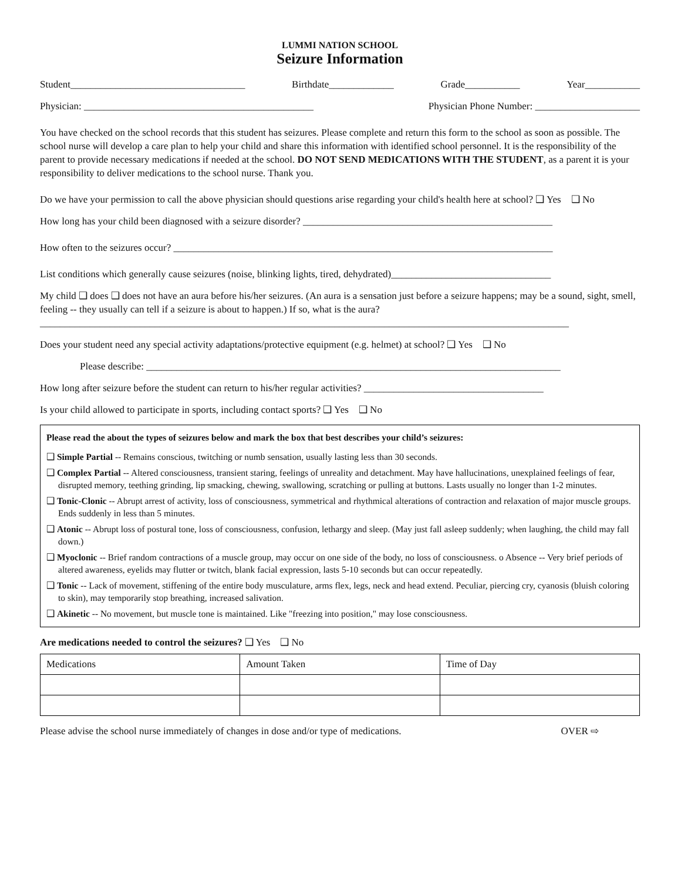LUMMI NATION SCHOOL
Seizure Information
Student___________________________________ Birthdate_____________ Grade___________ Year___________
Physician: ______________________________________________ Physician Phone Number: _____________________
You have checked on the school records that this student has seizures. Please complete and return this form to the school as soon as possible. The school nurse will develop a care plan to help your child and share this information with identified school personnel. It is the responsibility of the parent to provide necessary medications if needed at the school. DO NOT SEND MEDICATIONS WITH THE STUDENT, as a parent it is your responsibility to deliver medications to the school nurse. Thank you.
Do we have your permission to call the above physician should questions arise regarding your child's health here at school? ❑ Yes ❑ No
How long has your child been diagnosed with a seizure disorder? __________________________________________________
How often to the seizures occur? ____________________________________________________________________________
List conditions which generally cause seizures (noise, blinking lights, tired, dehydrated)________________________________
My child ❑ does ❑ does not have an aura before his/her seizures. (An aura is a sensation just before a seizure happens; may be a sound, sight, smell, feeling -- they usually can tell if a seizure is about to happen.) If so, what is the aura?
__________________________________________________________________________________________________________
Does your student need any special activity adaptations/protective equipment (e.g. helmet) at school? ❑ Yes ❑ No
Please describe: ___________________________________________________________________________________
How long after seizure before the student can return to his/her regular activities? ____________________________________
Is your child allowed to participate in sports, including contact sports? ❑ Yes ❑ No
Please read the about the types of seizures below and mark the box that best describes your child’s seizures:
❑ Simple Partial -- Remains conscious, twitching or numb sensation, usually lasting less than 30 seconds.
❑ Complex Partial -- Altered consciousness, transient staring, feelings of unreality and detachment. May have hallucinations, unexplained feelings of fear, disrupted memory, teething grinding, lip smacking, chewing, swallowing, scratching or pulling at buttons. Lasts usually no longer than 1-2 minutes.
❑ Tonic-Clonic -- Abrupt arrest of activity, loss of consciousness, symmetrical and rhythmical alterations of contraction and relaxation of major muscle groups. Ends suddenly in less than 5 minutes.
❑ Atonic -- Abrupt loss of postural tone, loss of consciousness, confusion, lethargy and sleep. (May just fall asleep suddenly; when laughing, the child may fall down.)
❑ Myoclonic -- Brief random contractions of a muscle group, may occur on one side of the body, no loss of consciousness. o Absence -- Very brief periods of altered awareness, eyelids may flutter or twitch, blank facial expression, lasts 5-10 seconds but can occur repeatedly.
❑ Tonic -- Lack of movement, stiffening of the entire body musculature, arms flex, legs, neck and head extend. Peculiar, piercing cry, cyanosis (bluish coloring to skin), may temporarily stop breathing, increased salivation.
❑ Akinetic -- No movement, but muscle tone is maintained. Like "freezing into position," may lose consciousness.
Are medications needed to control the seizures? ❑ Yes ❑ No
| Medications | Amount Taken | Time of Day |
Please advise the school nurse immediately of changes in dose and/or type of medications. OVER ⇨